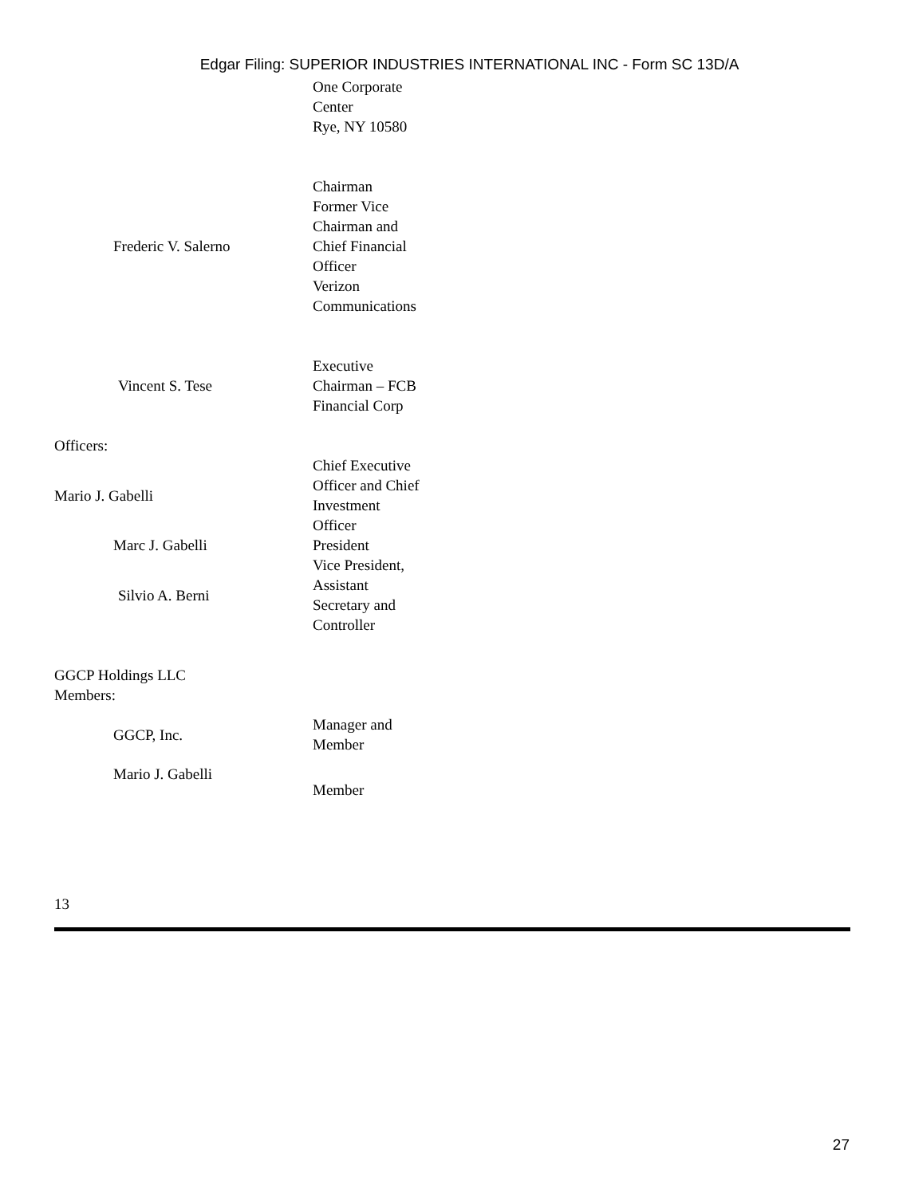Edgar Filing: SUPERIOR INDUSTRIES INTERNATIONAL INC - Form SC 13D/A
| | One Corporate Center Rye, NY 10580 |
| Frederic V. Salerno | Chairman Former Vice Chairman and Chief Financial Officer Verizon Communications |
| Vincent S. Tese | Executive Chairman – FCB Financial Corp |
| Officers: | |
| Mario J. Gabelli | Chief Executive Officer and Chief Investment Officer |
| Marc J. Gabelli | President |
| Silvio A. Berni | Vice President, Assistant Secretary and Controller |
| GGCP Holdings LLC Members: | |
| GGCP, Inc. | Manager and Member |
| Mario J. Gabelli | Member |
13
27